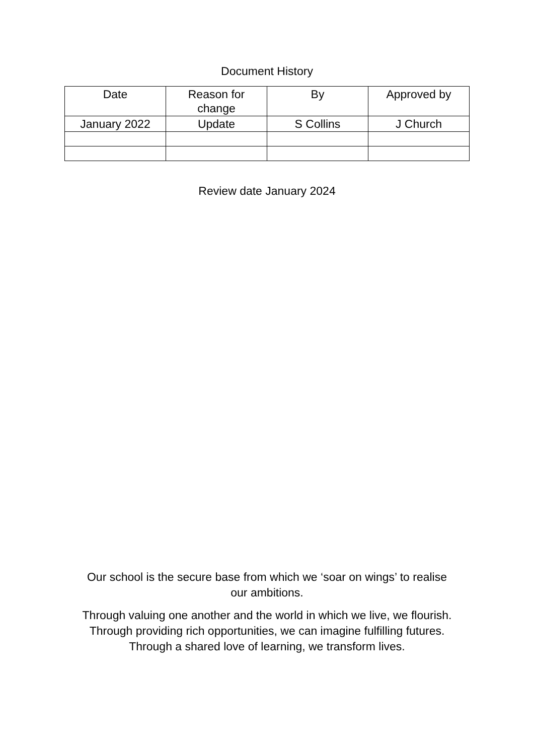Document History
| Date | Reason for change | By | Approved by |
| --- | --- | --- | --- |
| January 2022 | Update | S Collins | J Church |
Review date January 2024
Our school is the secure base from which we ‘soar on wings’ to realise
our ambitions.
Through valuing one another and the world in which we live, we flourish.
Through providing rich opportunities, we can imagine fulfilling futures.
Through a shared love of learning, we transform lives.